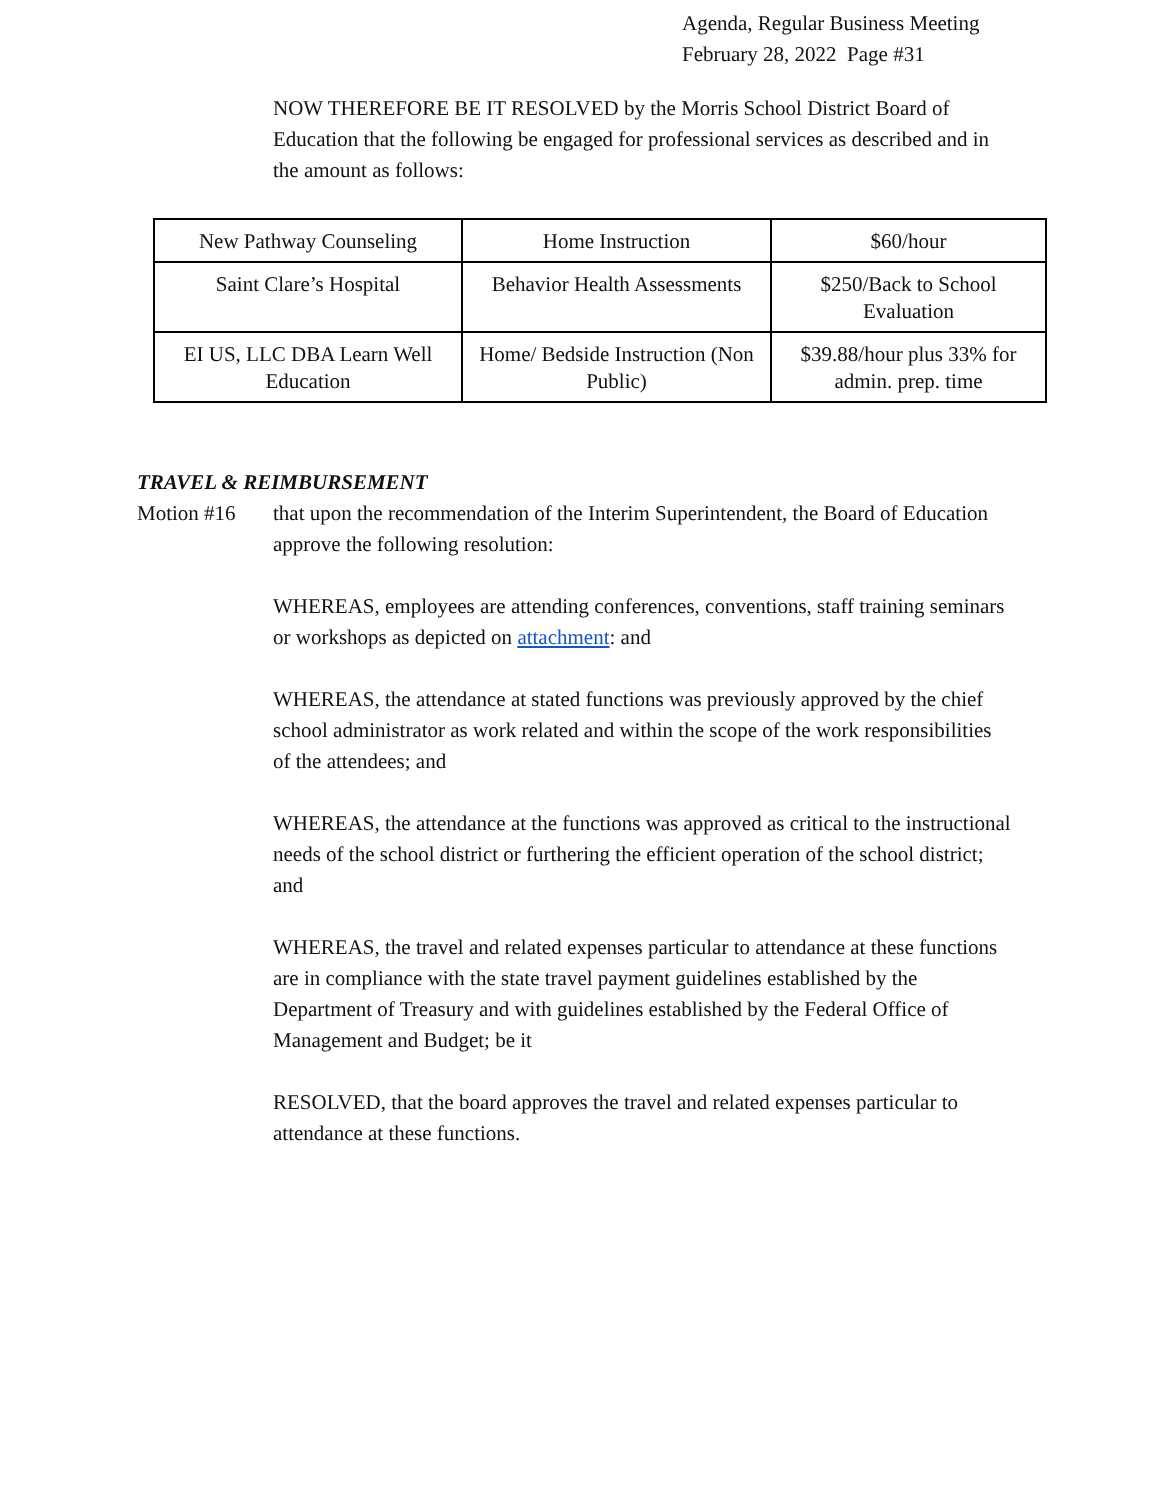Agenda, Regular Business Meeting
February 28, 2022 Page #31
NOW THEREFORE BE IT RESOLVED by the Morris School District Board of Education that the following be engaged for professional services as described and in the amount as follows:
| New Pathway Counseling | Home Instruction | $60/hour |
| Saint Clare’s Hospital | Behavior Health Assessments | $250/Back to School Evaluation |
| EI US, LLC DBA Learn Well Education | Home/ Bedside Instruction (Non Public) | $39.88/hour plus 33% for admin. prep. time |
TRAVEL & REIMBURSEMENT
Motion #16 that upon the recommendation of the Interim Superintendent, the Board of Education approve the following resolution:
WHEREAS, employees are attending conferences, conventions, staff training seminars or workshops as depicted on attachment: and
WHEREAS, the attendance at stated functions was previously approved by the chief school administrator as work related and within the scope of the work responsibilities of the attendees; and
WHEREAS, the attendance at the functions was approved as critical to the instructional needs of the school district or furthering the efficient operation of the school district; and
WHEREAS, the travel and related expenses particular to attendance at these functions are in compliance with the state travel payment guidelines established by the Department of Treasury and with guidelines established by the Federal Office of Management and Budget; be it
RESOLVED, that the board approves the travel and related expenses particular to attendance at these functions.